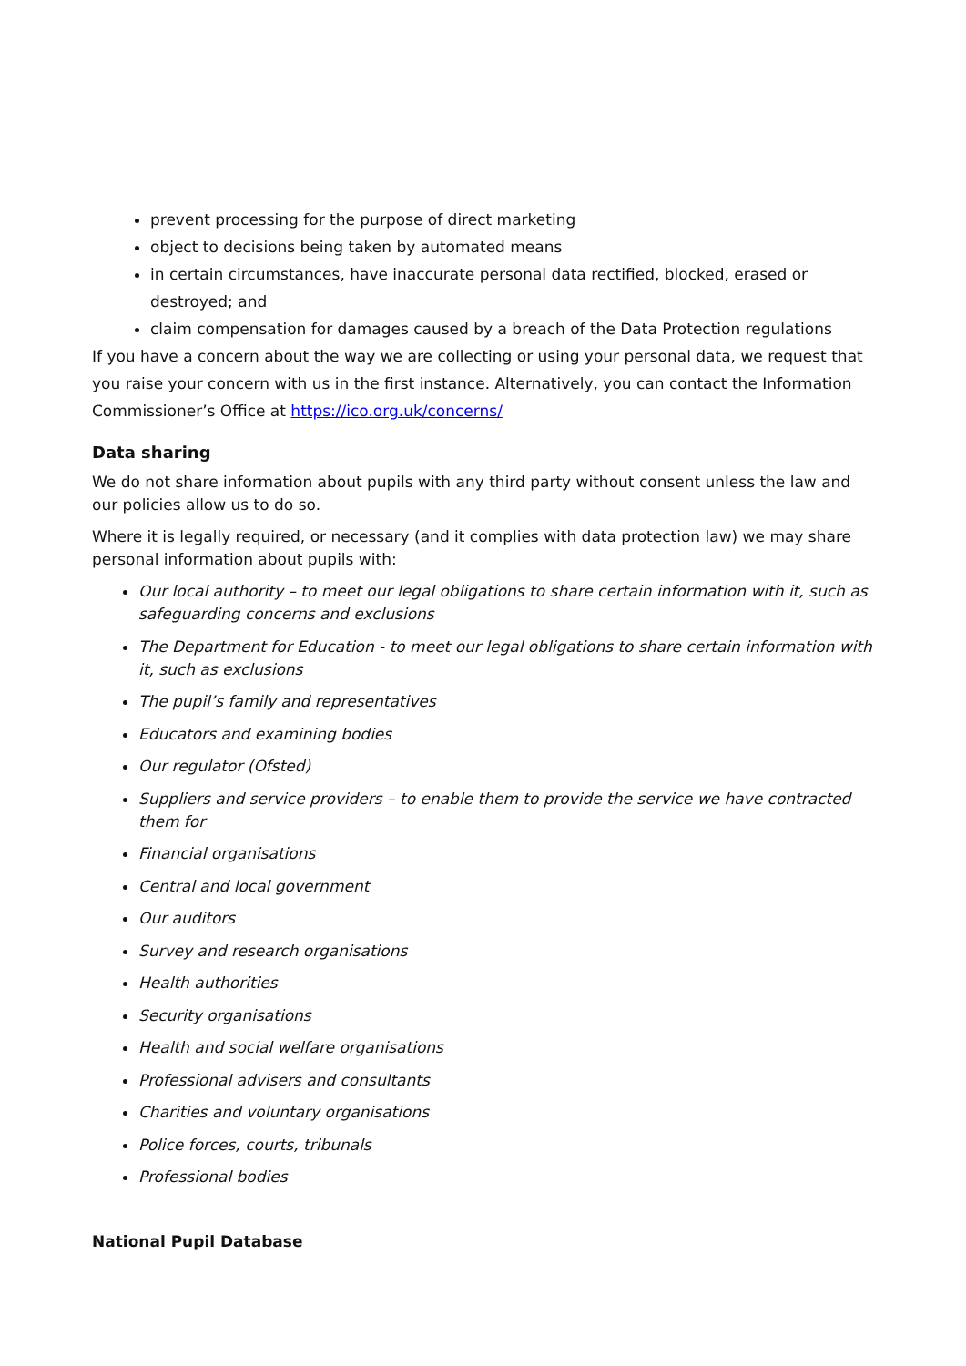prevent processing for the purpose of direct marketing
object to decisions being taken by automated means
in certain circumstances, have inaccurate personal data rectified, blocked, erased or destroyed; and
claim compensation for damages caused by a breach of the Data Protection regulations
If you have a concern about the way we are collecting or using your personal data, we request that you raise your concern with us in the first instance. Alternatively, you can contact the Information Commissioner’s Office at https://ico.org.uk/concerns/
Data sharing
We do not share information about pupils with any third party without consent unless the law and our policies allow us to do so.
Where it is legally required, or necessary (and it complies with data protection law) we may share personal information about pupils with:
Our local authority – to meet our legal obligations to share certain information with it, such as safeguarding concerns and exclusions
The Department for Education - to meet our legal obligations to share certain information with it, such as exclusions
The pupil’s family and representatives
Educators and examining bodies
Our regulator (Ofsted)
Suppliers and service providers – to enable them to provide the service we have contracted them for
Financial organisations
Central and local government
Our auditors
Survey and research organisations
Health authorities
Security organisations
Health and social welfare organisations
Professional advisers and consultants
Charities and voluntary organisations
Police forces, courts, tribunals
Professional bodies
National Pupil Database